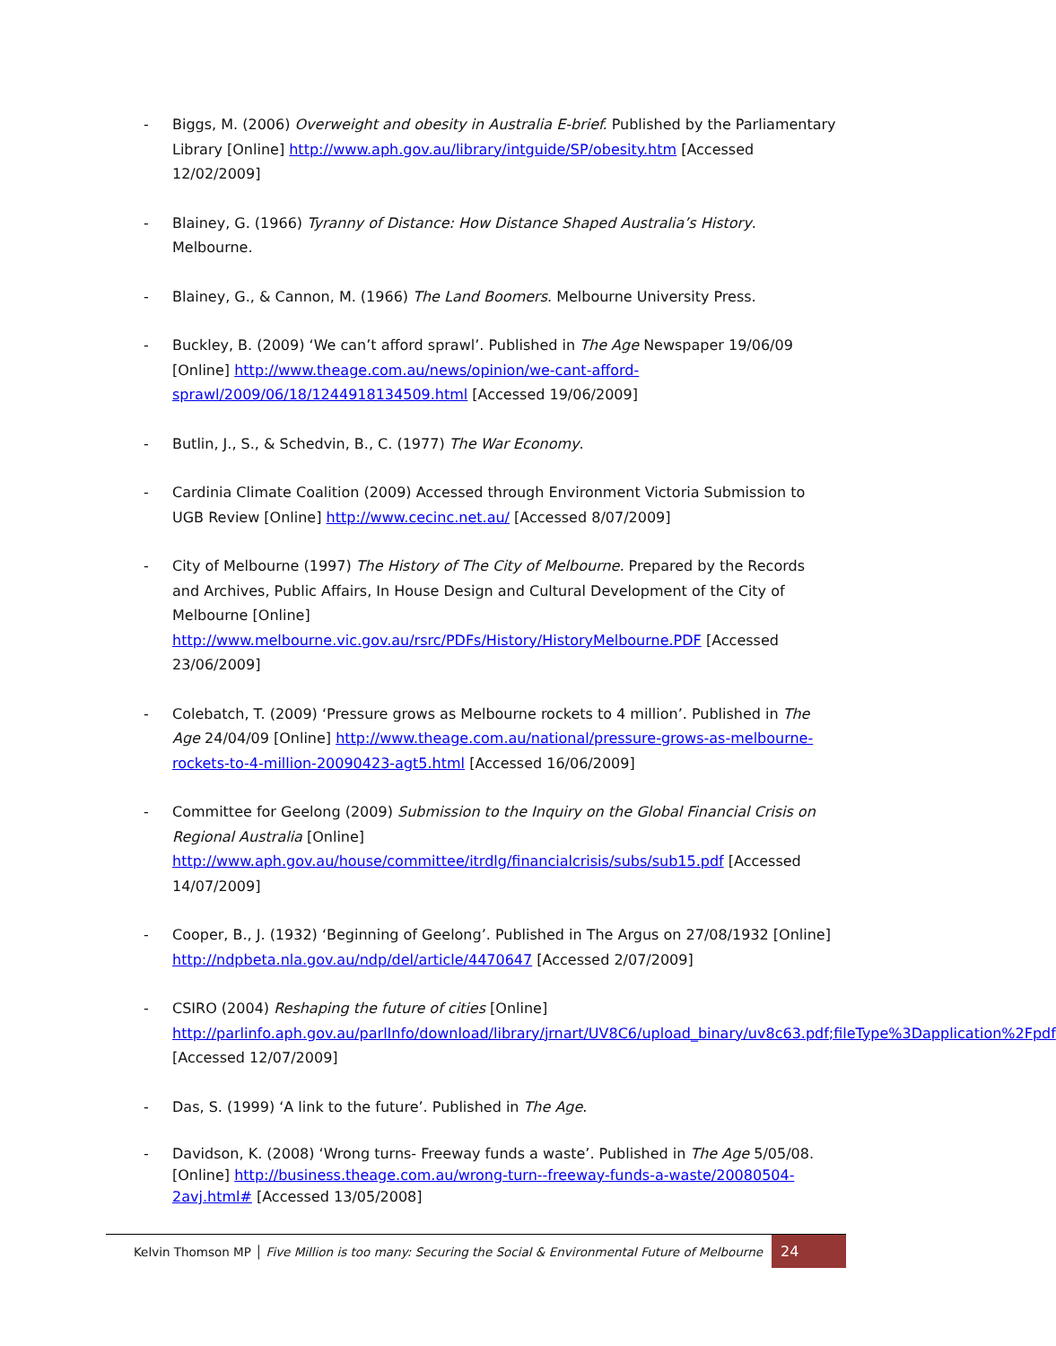- Biggs, M. (2006) Overweight and obesity in Australia E-brief. Published by the Parliamentary Library [Online] http://www.aph.gov.au/library/intguide/SP/obesity.htm [Accessed 12/02/2009]
- Blainey, G. (1966) Tyranny of Distance: How Distance Shaped Australia’s History. Melbourne.
- Blainey, G., & Cannon, M. (1966) The Land Boomers. Melbourne University Press.
- Buckley, B. (2009) ‘We can’t afford sprawl’. Published in The Age Newspaper 19/06/09 [Online] http://www.theage.com.au/news/opinion/we-cant-afford-sprawl/2009/06/18/1244918134509.html [Accessed 19/06/2009]
- Butlin, J., S., & Schedvin, B., C. (1977) The War Economy.
- Cardinia Climate Coalition (2009) Accessed through Environment Victoria Submission to UGB Review [Online] http://www.cecinc.net.au/ [Accessed 8/07/2009]
- City of Melbourne (1997) The History of The City of Melbourne. Prepared by the Records and Archives, Public Affairs, In House Design and Cultural Development of the City of Melbourne [Online] http://www.melbourne.vic.gov.au/rsrc/PDFs/History/HistoryMelbourne.PDF [Accessed 23/06/2009]
- Colebatch, T. (2009) ‘Pressure grows as Melbourne rockets to 4 million’. Published in The Age 24/04/09 [Online] http://www.theage.com.au/national/pressure-grows-as-melbourne-rockets-to-4-million-20090423-agt5.html [Accessed 16/06/2009]
- Committee for Geelong (2009) Submission to the Inquiry on the Global Financial Crisis on Regional Australia [Online] http://www.aph.gov.au/house/committee/itrdlg/financialcrisis/subs/sub15.pdf [Accessed 14/07/2009]
- Cooper, B., J. (1932) ‘Beginning of Geelong’. Published in The Argus on 27/08/1932 [Online] http://ndpbeta.nla.gov.au/ndp/del/article/4470647 [Accessed 2/07/2009]
- CSIRO (2004) Reshaping the future of cities [Online] http://parlinfo.aph.gov.au/parlInfo/download/library/jrnart/UV8C6/upload_binary/uv8c63.pdf;fileType%3Dapplication%2Fpdf [Accessed 12/07/2009]
- Das, S. (1999) ‘A link to the future’. Published in The Age.
- Davidson, K. (2008) ‘Wrong turns- Freeway funds a waste’. Published in The Age 5/05/08. [Online] http://business.theage.com.au/wrong-turn--freeway-funds-a-waste/20080504-2avj.html# [Accessed 13/05/2008]
Kelvin Thomson MP │ Five Million is too many: Securing the Social & Environmental Future of Melbourne
24